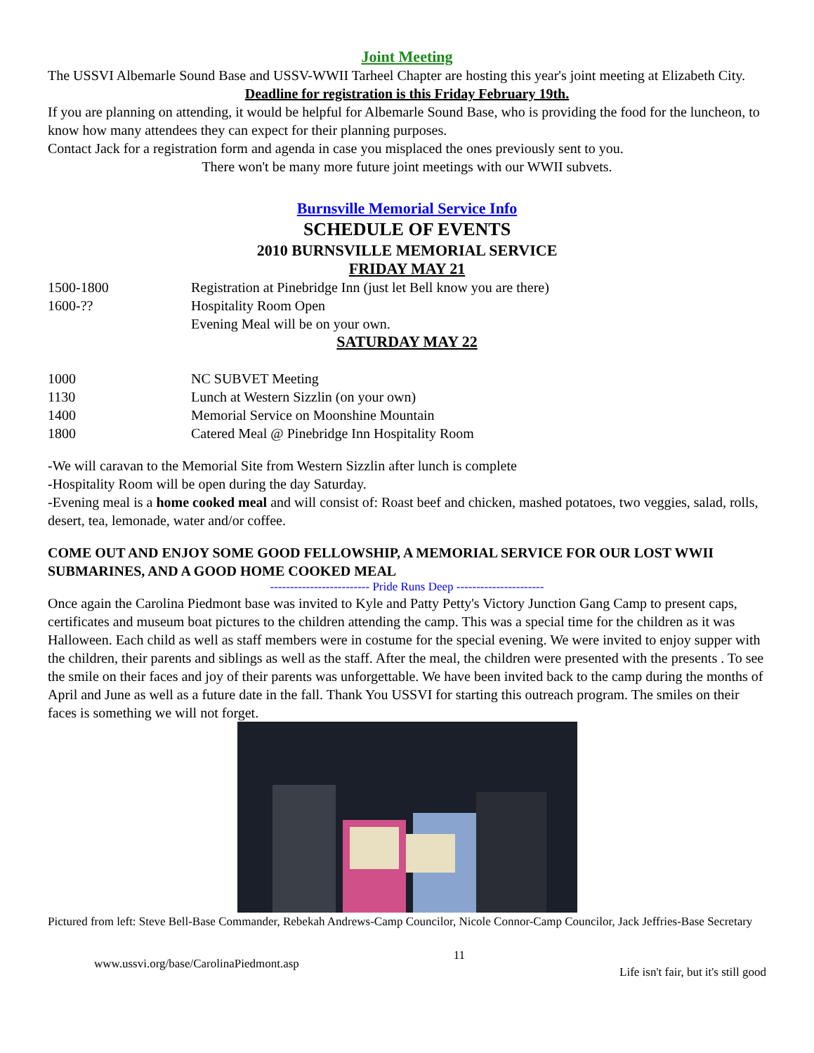Joint Meeting
The USSVI Albemarle Sound Base and USSV-WWII Tarheel Chapter are hosting this year's joint meeting at Elizabeth City.
Deadline for registration is this Friday February 19th.
If you are planning on attending, it would be helpful for Albemarle Sound Base, who is providing the food for the luncheon, to know how many attendees they can expect for their planning purposes.
Contact Jack for a registration form and agenda in case you misplaced the ones previously sent to you.
There won't be many more future joint meetings with our WWII subvets.
Burnsville Memorial Service Info
SCHEDULE OF EVENTS
2010 BURNSVILLE MEMORIAL SERVICE
FRIDAY MAY 21
1500-1800 Registration at Pinebridge Inn (just let Bell know you are there)
1600-?? Hospitality Room Open
Evening Meal will be on your own.
SATURDAY MAY 22
1000 NC SUBVET Meeting
1130 Lunch at Western Sizzlin (on your own)
1400 Memorial Service on Moonshine Mountain
1800 Catered Meal @ Pinebridge Inn Hospitality Room
-We will caravan to the Memorial Site from Western Sizzlin after lunch is complete
-Hospitality Room will be open during the day Saturday.
-Evening meal is a home cooked meal and will consist of: Roast beef and chicken, mashed potatoes, two veggies, salad, rolls, desert, tea, lemonade, water and/or coffee.
COME OUT AND ENJOY SOME GOOD FELLOWSHIP, A MEMORIAL SERVICE FOR OUR LOST WWII SUBMARINES, AND A GOOD HOME COOKED MEAL
------------------------- Pride Runs Deep ----------------------
Once again the Carolina Piedmont base was invited to Kyle and Patty Petty's Victory Junction Gang Camp to present caps, certificates and museum boat pictures to the children attending the camp. This was a special time for the children as it was Halloween. Each child as well as staff members were in costume for the special evening. We were invited to enjoy supper with the children, their parents and siblings as well as the staff. After the meal, the children were presented with the presents . To see the smile on their faces and joy of their parents was unforgettable. We have been invited back to the camp during the months of April and June as well as a future date in the fall. Thank You USSVI for starting this outreach program. The smiles on their faces is something we will not forget.
Pictured from left: Steve Bell-Base Commander, Rebekah Andrews-Camp Councilor, Nicole Connor-Camp Councilor, Jack Jeffries-Base Secretary
www.ussvi.org/base/CarolinaPiedmont.asp 11 Life isn't fair, but it's still good